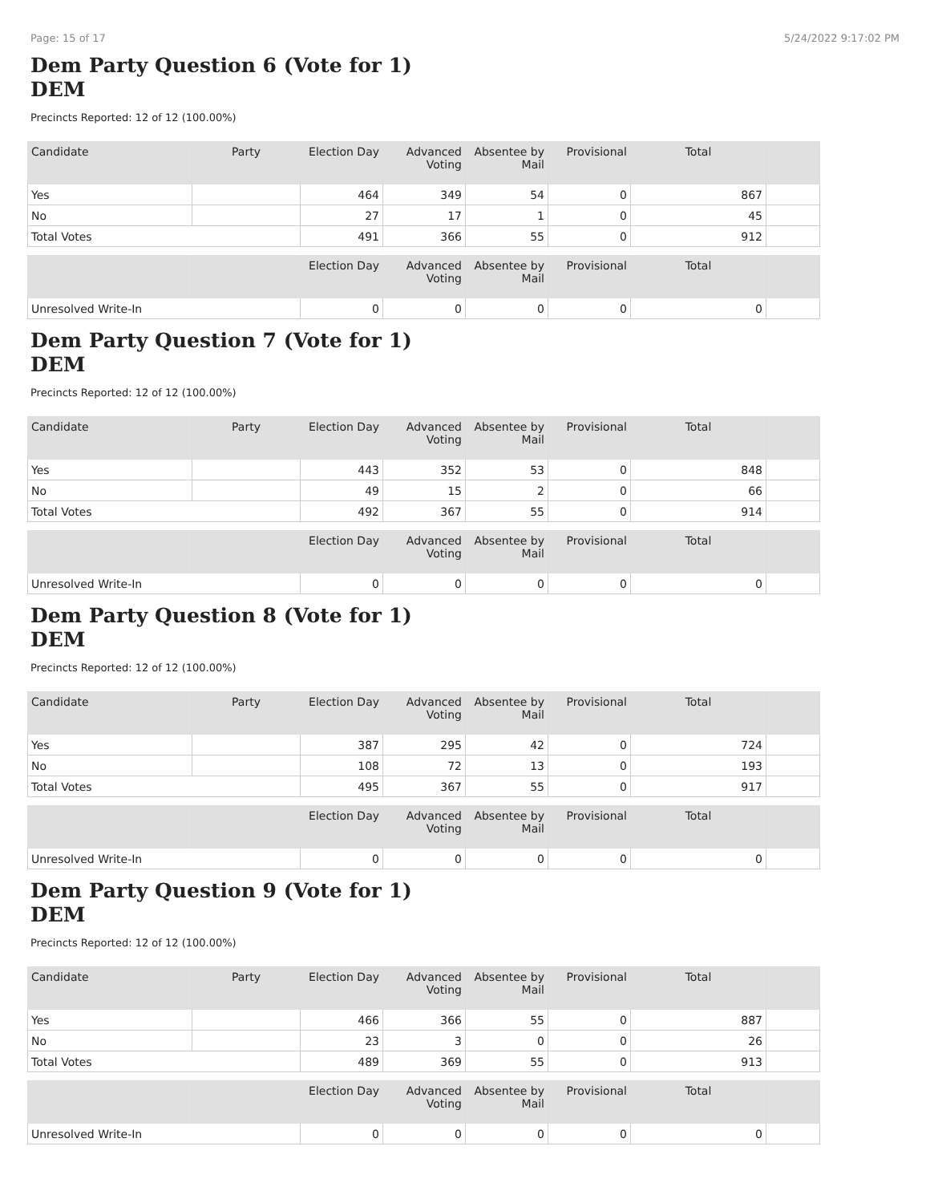Page: 15 of 17 5/24/2022 9:17:02 PM
Dem Party Question 6 (Vote for 1)
DEM
Precincts Reported: 12 of 12 (100.00%)
| Candidate | Party | Election Day | Advanced Voting | Absentee by Mail | Provisional | Total | |
| --- | --- | --- | --- | --- | --- | --- | --- |
| Yes | | 464 | 349 | 54 | 0 | 867 | |
| No | | 27 | 17 | 1 | 0 | 45 | |
| Total Votes | | 491 | 366 | 55 | 0 | 912 | |
| | | Election Day | Advanced Voting | Absentee by Mail | Provisional | Total | |
| --- | --- | --- | --- | --- | --- | --- | --- |
| Unresolved Write-In | | 0 | 0 | 0 | 0 | 0 | |
Dem Party Question 7 (Vote for 1)
DEM
Precincts Reported: 12 of 12 (100.00%)
| Candidate | Party | Election Day | Advanced Voting | Absentee by Mail | Provisional | Total | |
| --- | --- | --- | --- | --- | --- | --- | --- |
| Yes | | 443 | 352 | 53 | 0 | 848 | |
| No | | 49 | 15 | 2 | 0 | 66 | |
| Total Votes | | 492 | 367 | 55 | 0 | 914 | |
| | | Election Day | Advanced Voting | Absentee by Mail | Provisional | Total | |
| --- | --- | --- | --- | --- | --- | --- | --- |
| Unresolved Write-In | | 0 | 0 | 0 | 0 | 0 | |
Dem Party Question 8 (Vote for 1)
DEM
Precincts Reported: 12 of 12 (100.00%)
| Candidate | Party | Election Day | Advanced Voting | Absentee by Mail | Provisional | Total | |
| --- | --- | --- | --- | --- | --- | --- | --- |
| Yes | | 387 | 295 | 42 | 0 | 724 | |
| No | | 108 | 72 | 13 | 0 | 193 | |
| Total Votes | | 495 | 367 | 55 | 0 | 917 | |
| | | Election Day | Advanced Voting | Absentee by Mail | Provisional | Total | |
| --- | --- | --- | --- | --- | --- | --- | --- |
| Unresolved Write-In | | 0 | 0 | 0 | 0 | 0 | |
Dem Party Question 9 (Vote for 1)
DEM
Precincts Reported: 12 of 12 (100.00%)
| Candidate | Party | Election Day | Advanced Voting | Absentee by Mail | Provisional | Total | |
| --- | --- | --- | --- | --- | --- | --- | --- |
| Yes | | 466 | 366 | 55 | 0 | 887 | |
| No | | 23 | 3 | 0 | 0 | 26 | |
| Total Votes | | 489 | 369 | 55 | 0 | 913 | |
| | | Election Day | Advanced Voting | Absentee by Mail | Provisional | Total | |
| --- | --- | --- | --- | --- | --- | --- | --- |
| Unresolved Write-In | | 0 | 0 | 0 | 0 | 0 | |